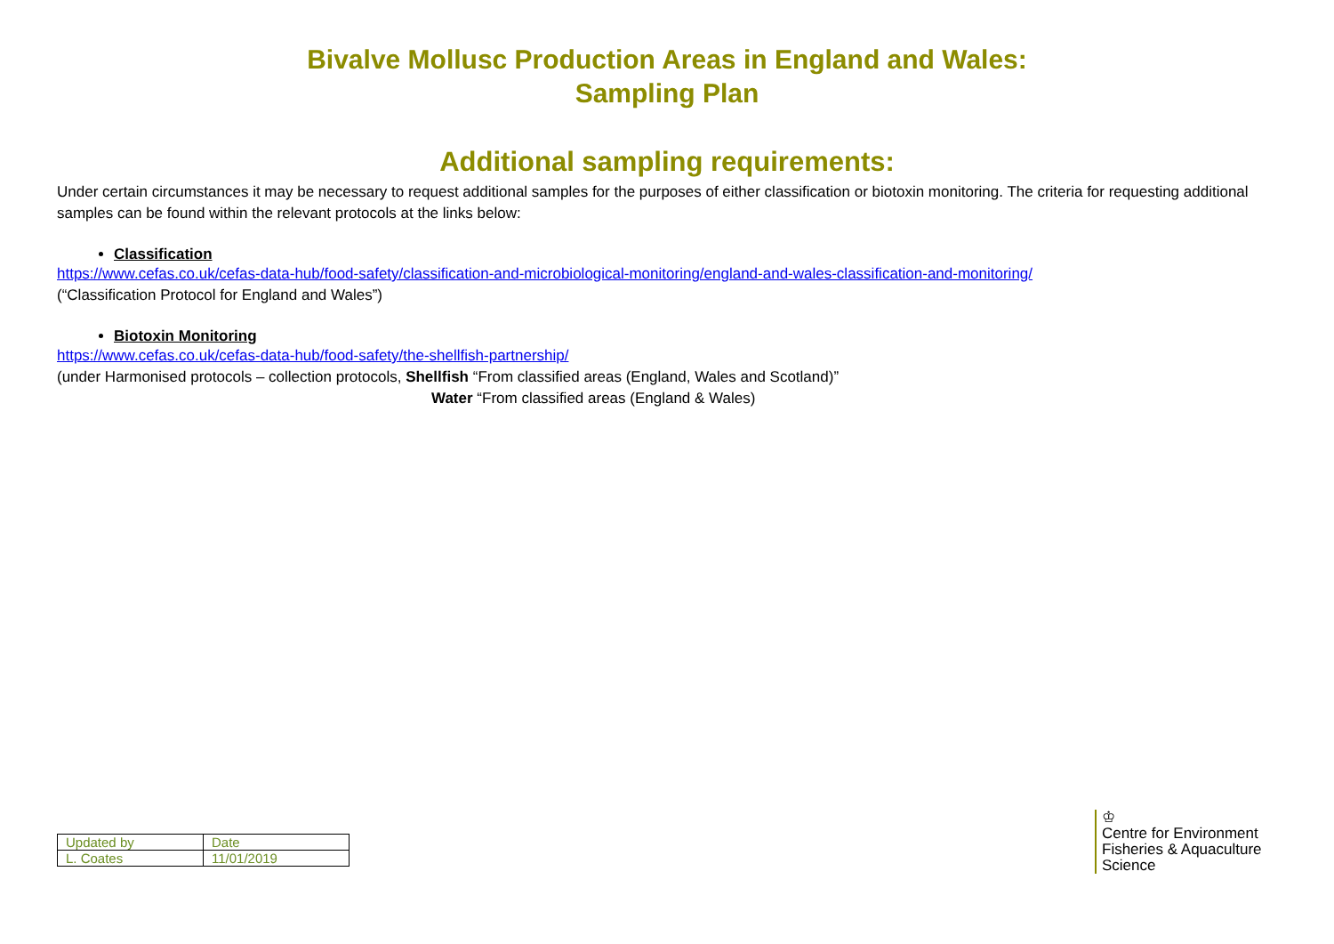Bivalve Mollusc Production Areas in England and Wales:
Sampling Plan
Additional sampling requirements:
Under certain circumstances it may be necessary to request additional samples for the purposes of either classification or biotoxin monitoring. The criteria for requesting additional samples can be found within the relevant protocols at the links below:
Classification
https://www.cefas.co.uk/cefas-data-hub/food-safety/classification-and-microbiological-monitoring/england-and-wales-classification-and-monitoring/
(“Classification Protocol for England and Wales”)
Biotoxin Monitoring
https://www.cefas.co.uk/cefas-data-hub/food-safety/the-shellfish-partnership/
(under Harmonised protocols – collection protocols, Shellfish “From classified areas (England, Wales and Scotland)”
Water “From classified areas (England & Wales)
| Updated by | Date |
| L. Coates | 11/01/2019 |
♔
Centre for Environment
Fisheries & Aquaculture
Science